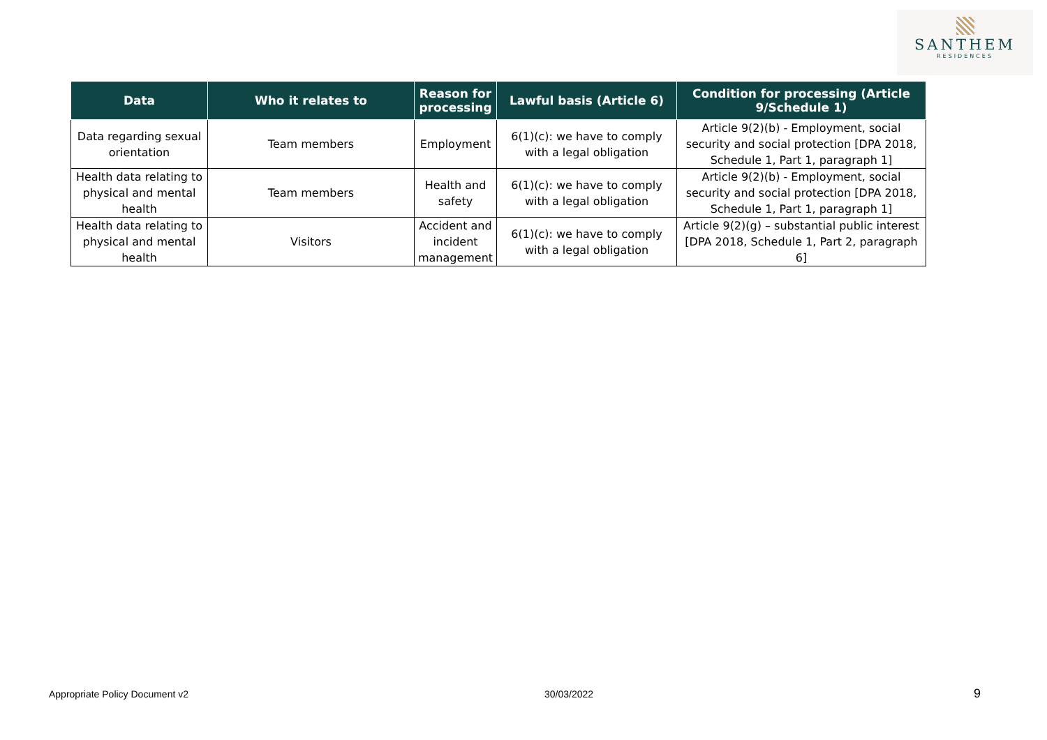SANTHEM
RESIDENCES
| Data | Who it relates to | Reason for processing | Lawful basis (Article 6) | Condition for processing (Article 9/Schedule 1) |
| --- | --- | --- | --- | --- |
| Data regarding sexual orientation | Team members | Employment | 6(1)(c): we have to comply with a legal obligation | Article 9(2)(b) - Employment, social security and social protection [DPA 2018, Schedule 1, Part 1, paragraph 1] |
| Health data relating to physical and mental health | Team members | Health and safety | 6(1)(c): we have to comply with a legal obligation | Article 9(2)(b) - Employment, social security and social protection [DPA 2018, Schedule 1, Part 1, paragraph 1] |
| Health data relating to physical and mental health | Visitors | Accident and incident management | 6(1)(c): we have to comply with a legal obligation | Article 9(2)(g) – substantial public interest [DPA 2018, Schedule 1, Part 2, paragraph 6] |
Appropriate Policy Document v2 30/03/2022 9